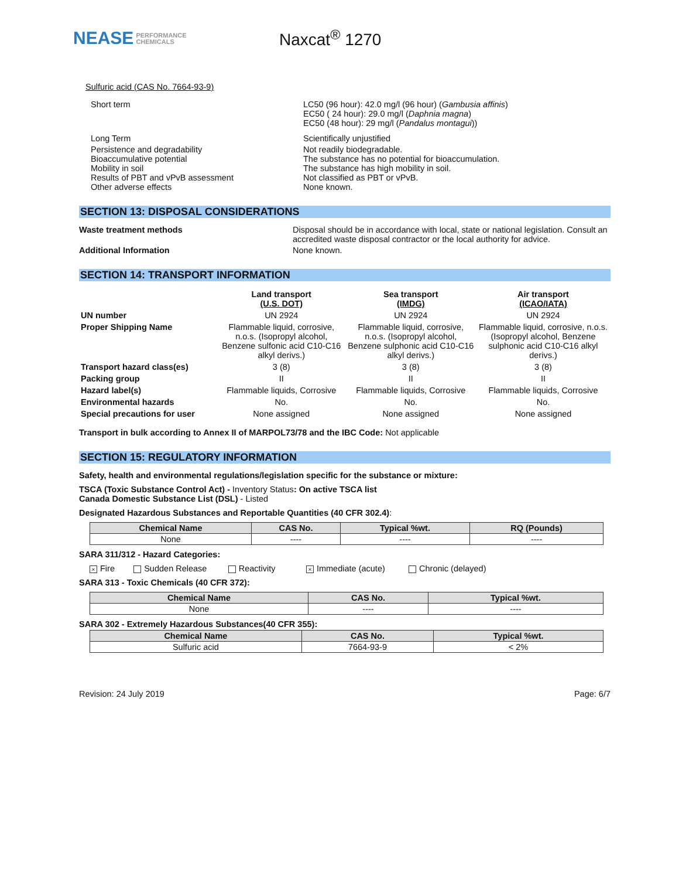NEASE PERFORMANCE
CHEMICALS
Naxcat<sup>®</sup> 1270
Sulfuric acid (CAS No. 7664-93-9)
Short term LC50 (96 hour): 42.0 mg/l (96 hour) (Gambusia affinis)
EC50 ( 24 hour): 29.0 mg/l (Daphnia magna)
EC50 (48 hour): 29 mg/l (Pandalus montagui))
Long Term Scientifically unjustified
Persistence and degradability
Bioaccumulative potential
Mobility in soil
Results of PBT and vPvB assessment
Other adverse effects
Not readily biodegradable.
The substance has no potential for bioaccumulation.
The substance has high mobility in soil.
Not classified as PBT or vPvB.
None known.
SECTION 13: DISPOSAL CONSIDERATIONS
Waste treatment methods Disposal should be in accordance with local, state or national legislation. Consult an accredited waste disposal contractor or the local authority for advice.
Additional Information None known.
SECTION 14: TRANSPORT INFORMATION
| | Land transport (U.S. DOT) | Sea transport (IMDG) | Air transport (ICAO/IATA) |
| --- | --- | --- | --- |
| UN number | UN 2924 | UN 2924 | UN 2924 |
| Proper Shipping Name | Flammable liquid, corrosive, n.o.s. (Isopropyl alcohol, Benzene sulfonic acid C10-C16 alkyl derivs.) | Flammable liquid, corrosive, n.o.s. (Isopropyl alcohol, Benzene sulphonic acid C10-C16 alkyl derivs.) | Flammable liquid, corrosive, n.o.s. (Isopropyl alcohol, Benzene sulphonic acid C10-C16 alkyl derivs.) |
| Transport hazard class(es) | 3 (8) | 3 (8) | 3 (8) |
| Packing group | II | II | II |
| Hazard label(s) | Flammable liquids, Corrosive | Flammable liquids, Corrosive | Flammable liquids, Corrosive |
| Environmental hazards | No. | No. | No. |
| Special precautions for user | None assigned | None assigned | None assigned |
Transport in bulk according to Annex II of MARPOL73/78 and the IBC Code: Not applicable
SECTION 15: REGULATORY INFORMATION
Safety, health and environmental regulations/legislation specific for the substance or mixture:
TSCA (Toxic Substance Control Act) - Inventory Status: On active TSCA list
Canada Domestic Substance List (DSL) - Listed
Designated Hazardous Substances and Reportable Quantities (40 CFR 302.4):
| Chemical Name | CAS No. | Typical %wt. | RQ (Pounds) |
| --- | --- | --- | --- |
| None | ---- | ---- | ---- |
SARA 311/312 - Hazard Categories:
× Fire Sudden Release Reactivity × Immediate (acute) Chronic (delayed)
SARA 313 - Toxic Chemicals (40 CFR 372):
| Chemical Name | CAS No. | Typical %wt. |
| --- | --- | --- |
| None | ---- | ---- |
SARA 302 - Extremely Hazardous Substances(40 CFR 355):
| Chemical Name | CAS No. | Typical %wt. |
| --- | --- | --- |
| Sulfuric acid | 7664-93-9 | < 2% |
Revision: 24 July 2019 Page: 6/7